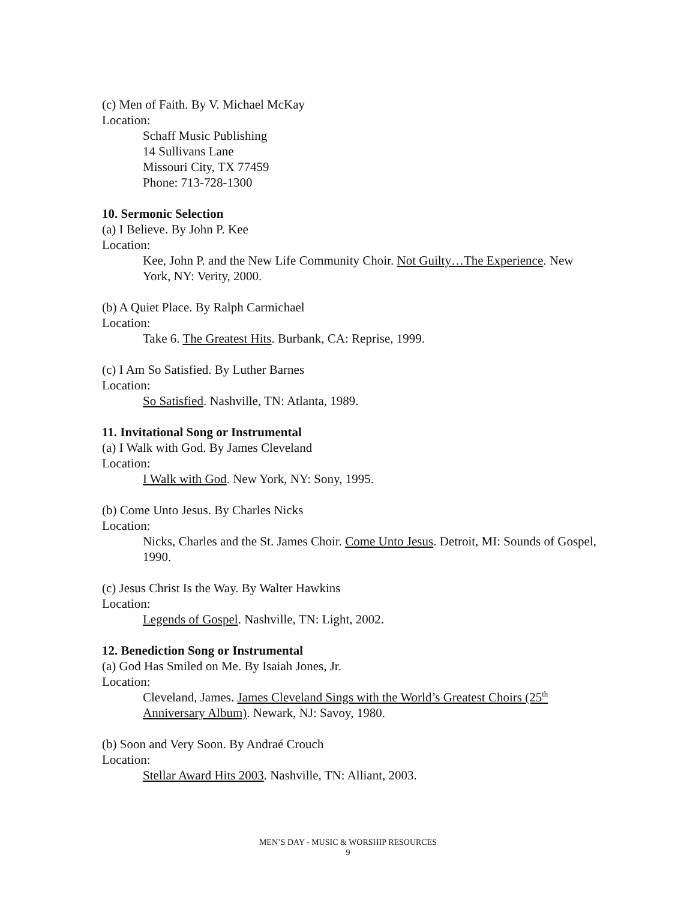(c) Men of Faith. By V. Michael McKay
Location:
Schaff Music Publishing
14 Sullivans Lane
Missouri City, TX 77459
Phone: 713-728-1300
10. Sermonic Selection
(a) I Believe. By John P. Kee
Location:
Kee, John P. and the New Life Community Choir. Not Guilty…The Experience. New York, NY: Verity, 2000.
(b) A Quiet Place. By Ralph Carmichael
Location:
Take 6. The Greatest Hits. Burbank, CA: Reprise, 1999.
(c) I Am So Satisfied. By Luther Barnes
Location:
So Satisfied. Nashville, TN: Atlanta, 1989.
11. Invitational Song or Instrumental
(a) I Walk with God. By James Cleveland
Location:
I Walk with God. New York, NY: Sony, 1995.
(b) Come Unto Jesus. By Charles Nicks
Location:
Nicks, Charles and the St. James Choir. Come Unto Jesus. Detroit, MI: Sounds of Gospel, 1990.
(c) Jesus Christ Is the Way. By Walter Hawkins
Location:
Legends of Gospel. Nashville, TN: Light, 2002.
12. Benediction Song or Instrumental
(a) God Has Smiled on Me. By Isaiah Jones, Jr.
Location:
Cleveland, James. James Cleveland Sings with the World’s Greatest Choirs (25<sup>th</sup> Anniversary Album). Newark, NJ: Savoy, 1980.
(b) Soon and Very Soon. By Andraé Crouch
Location:
Stellar Award Hits 2003. Nashville, TN: Alliant, 2003.
MEN’S DAY - MUSIC & WORSHIP RESOURCES
9